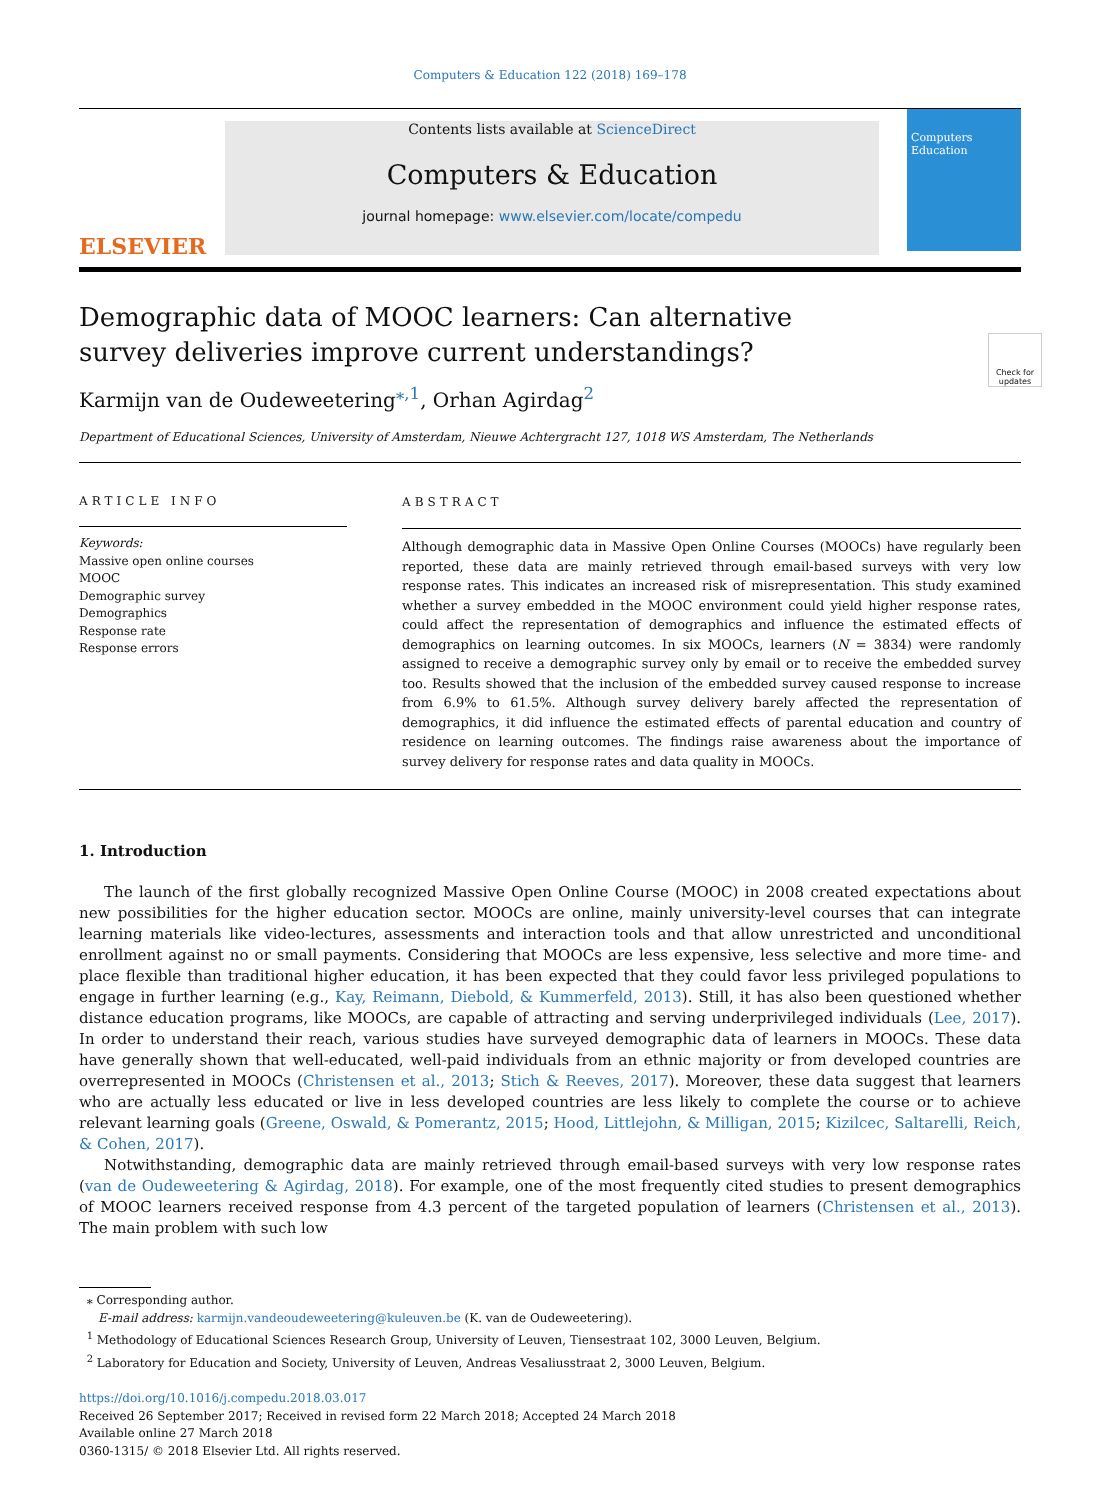Computers & Education 122 (2018) 169–178
ELSEVIER
Contents lists available at ScienceDirect
Computers & Education
journal homepage: www.elsevier.com/locate/compedu
Computers
Education
Check for updates
Demographic data of MOOC learners: Can alternative survey deliveries improve current understandings?
Karmijn van de Oudeweetering<sup>⁎,1</sup>, Orhan Agirdag<sup>2</sup>
Department of Educational Sciences, University of Amsterdam, Nieuwe Achtergracht 127, 1018 WS Amsterdam, The Netherlands
ARTICLE INFO
Keywords:
Massive open online courses
MOOC
Demographic survey
Demographics
Response rate
Response errors
ABSTRACT
Although demographic data in Massive Open Online Courses (MOOCs) have regularly been reported, these data are mainly retrieved through email-based surveys with very low response rates. This indicates an increased risk of misrepresentation. This study examined whether a survey embedded in the MOOC environment could yield higher response rates, could affect the representation of demographics and influence the estimated effects of demographics on learning outcomes. In six MOOCs, learners (N = 3834) were randomly assigned to receive a demographic survey only by email or to receive the embedded survey too. Results showed that the inclusion of the embedded survey caused response to increase from 6.9% to 61.5%. Although survey delivery barely affected the representation of demographics, it did influence the estimated effects of parental education and country of residence on learning outcomes. The findings raise awareness about the importance of survey delivery for response rates and data quality in MOOCs.
1. Introduction
The launch of the first globally recognized Massive Open Online Course (MOOC) in 2008 created expectations about new possibilities for the higher education sector. MOOCs are online, mainly university-level courses that can integrate learning materials like video-lectures, assessments and interaction tools and that allow unrestricted and unconditional enrollment against no or small payments. Considering that MOOCs are less expensive, less selective and more time- and place flexible than traditional higher education, it has been expected that they could favor less privileged populations to engage in further learning (e.g., Kay, Reimann, Diebold, & Kummerfeld, 2013). Still, it has also been questioned whether distance education programs, like MOOCs, are capable of attracting and serving underprivileged individuals (Lee, 2017). In order to understand their reach, various studies have surveyed demographic data of learners in MOOCs. These data have generally shown that well-educated, well-paid individuals from an ethnic majority or from developed countries are overrepresented in MOOCs (Christensen et al., 2013; Stich & Reeves, 2017). Moreover, these data suggest that learners who are actually less educated or live in less developed countries are less likely to complete the course or to achieve relevant learning goals (Greene, Oswald, & Pomerantz, 2015; Hood, Littlejohn, & Milligan, 2015; Kizilcec, Saltarelli, Reich, & Cohen, 2017).
Notwithstanding, demographic data are mainly retrieved through email-based surveys with very low response rates (van de Oudeweetering & Agirdag, 2018). For example, one of the most frequently cited studies to present demographics of MOOC learners received response from 4.3 percent of the targeted population of learners (Christensen et al., 2013). The main problem with such low
⁎ Corresponding author.
E-mail address: karmijn.vandeoudeweetering@kuleuven.be (K. van de Oudeweetering).
<sup>1</sup> Methodology of Educational Sciences Research Group, University of Leuven, Tiensestraat 102, 3000 Leuven, Belgium.
<sup>2</sup> Laboratory for Education and Society, University of Leuven, Andreas Vesaliusstraat 2, 3000 Leuven, Belgium.
https://doi.org/10.1016/j.compedu.2018.03.017
Received 26 September 2017; Received in revised form 22 March 2018; Accepted 24 March 2018
Available online 27 March 2018
0360-1315/ © 2018 Elsevier Ltd. All rights reserved.